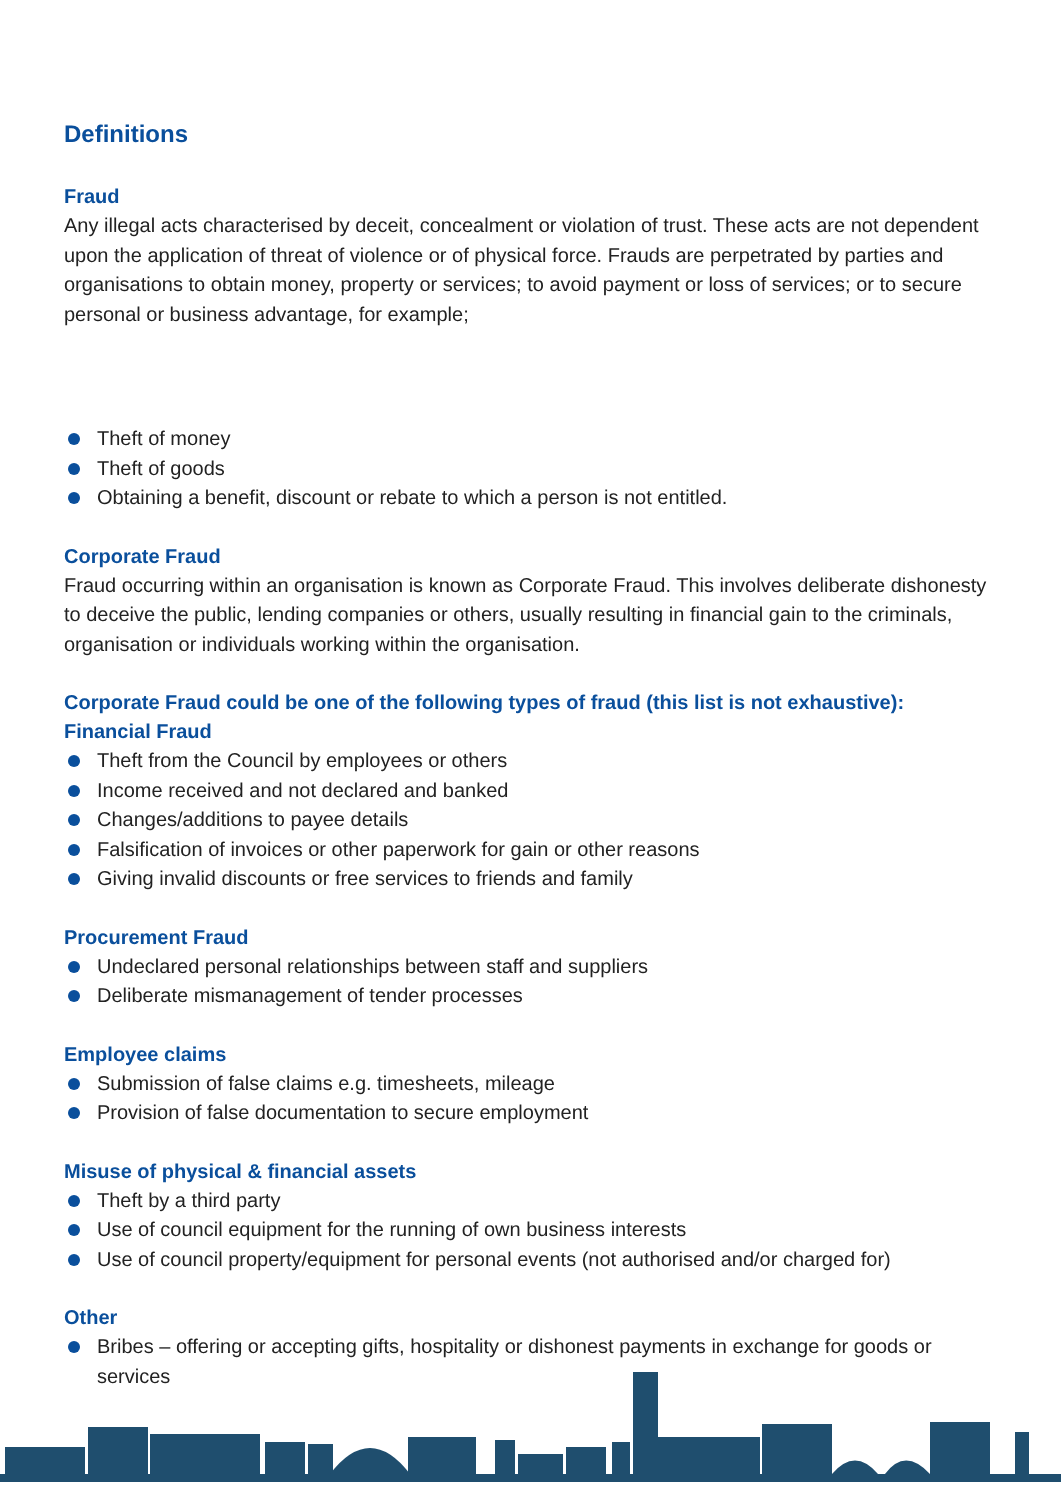Definitions
Fraud
Any illegal acts characterised by deceit, concealment or violation of trust. These acts are not dependent upon the application of threat of violence or of physical force. Frauds are perpetrated by parties and organisations to obtain money, property or services; to avoid payment or loss of services; or to secure personal or business advantage, for example;
Theft of money
Theft of goods
Obtaining a benefit, discount or rebate to which a person is not entitled.
Corporate Fraud
Fraud occurring within an organisation is known as Corporate Fraud. This involves deliberate dishonesty to deceive the public, lending companies or others, usually resulting in financial gain to the criminals, organisation or individuals working within the organisation.
Corporate Fraud could be one of the following types of fraud (this list is not exhaustive):
Financial Fraud
Theft from the Council by employees or others
Income received and not declared and banked
Changes/additions to payee details
Falsification of invoices or other paperwork for gain or other reasons
Giving invalid discounts or free services to friends and family
Procurement Fraud
Undeclared personal relationships between staff and suppliers
Deliberate mismanagement of tender processes
Employee claims
Submission of false claims e.g. timesheets, mileage
Provision of false documentation to secure employment
Misuse of physical & financial assets
Theft by a third party
Use of council equipment for the running of own business interests
Use of council property/equipment for personal events (not authorised and/or charged for)
Other
Bribes – offering or accepting gifts, hospitality or dishonest payments in exchange for goods or services